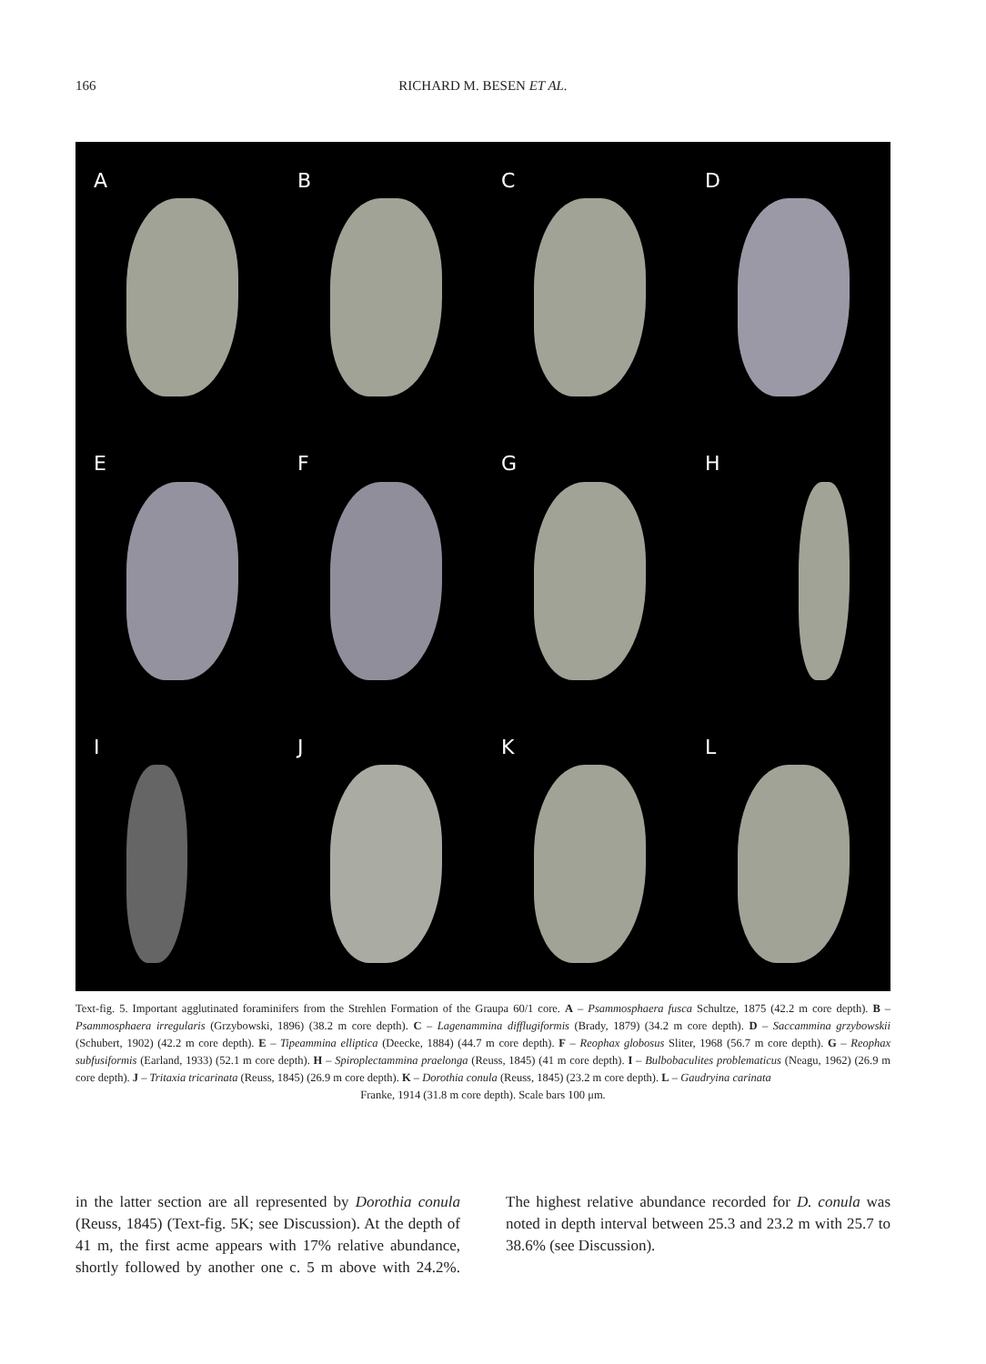166
RICHARD M. BESEN ET AL.
A
B
C
D
E
F
G
H
I
J
K
L
Text-fig. 5. Important agglutinated foraminifers from the Strehlen Formation of the Graupa 60/1 core. A – Psammosphaera fusca Schultze, 1875 (42.2 m core depth). B – Psammosphaera irregularis (Grzybowski, 1896) (38.2 m core depth). C – Lagenammina difflugiformis (Brady, 1879) (34.2 m core depth). D – Saccammina grzybowskii (Schubert, 1902) (42.2 m core depth). E – Tipeammina elliptica (Deecke, 1884) (44.7 m core depth). F – Reophax globosus Sliter, 1968 (56.7 m core depth). G – Reophax subfusiformis (Earland, 1933) (52.1 m core depth). H – Spiroplectammina praelonga (Reuss, 1845) (41 m core depth). I – Bulbobaculites problematicus (Neagu, 1962) (26.9 m core depth). J – Tritaxia tricarinata (Reuss, 1845) (26.9 m core depth). K – Dorothia conula (Reuss, 1845) (23.2 m core depth). L – Gaudryina carinata
Franke, 1914 (31.8 m core depth). Scale bars 100 μm.
in the latter section are all represented by Dorothia conula (Reuss, 1845) (Text-fig. 5K; see Discussion). At the depth of 41 m, the first acme appears with 17% relative abundance, shortly followed by another one c. 5 m above with 24.2%. The highest relative abundance recorded for D. conula was noted in depth interval between 25.3 and 23.2 m with 25.7 to 38.6% (see Discussion).